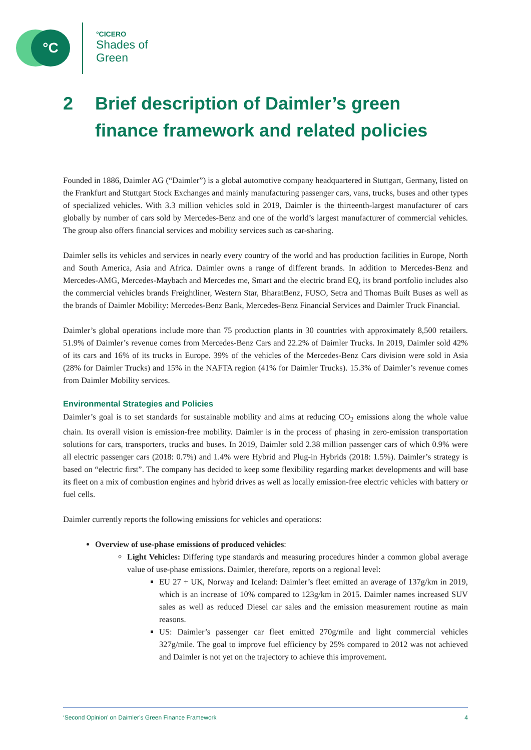°C
°CICERO
Shades of
Green
2 Brief description of Daimler’s green finance framework and related policies
Founded in 1886, Daimler AG (“Daimler”) is a global automotive company headquartered in Stuttgart, Germany, listed on the Frankfurt and Stuttgart Stock Exchanges and mainly manufacturing passenger cars, vans, trucks, buses and other types of specialized vehicles. With 3.3 million vehicles sold in 2019, Daimler is the thirteenth-largest manufacturer of cars globally by number of cars sold by Mercedes-Benz and one of the world’s largest manufacturer of commercial vehicles. The group also offers financial services and mobility services such as car-sharing.
Daimler sells its vehicles and services in nearly every country of the world and has production facilities in Europe, North and South America, Asia and Africa. Daimler owns a range of different brands. In addition to Mercedes-Benz and Mercedes-AMG, Mercedes-Maybach and Mercedes me, Smart and the electric brand EQ, its brand portfolio includes also the commercial vehicles brands Freightliner, Western Star, BharatBenz, FUSO, Setra and Thomas Built Buses as well as the brands of Daimler Mobility: Mercedes-Benz Bank, Mercedes-Benz Financial Services and Daimler Truck Financial.
Daimler’s global operations include more than 75 production plants in 30 countries with approximately 8,500 retailers. 51.9% of Daimler’s revenue comes from Mercedes-Benz Cars and 22.2% of Daimler Trucks. In 2019, Daimler sold 42% of its cars and 16% of its trucks in Europe. 39% of the vehicles of the Mercedes-Benz Cars division were sold in Asia (28% for Daimler Trucks) and 15% in the NAFTA region (41% for Daimler Trucks). 15.3% of Daimler’s revenue comes from Daimler Mobility services.
Environmental Strategies and Policies
Daimler’s goal is to set standards for sustainable mobility and aims at reducing CO<sub>2</sub> emissions along the whole value chain. Its overall vision is emission-free mobility. Daimler is in the process of phasing in zero-emission transportation solutions for cars, transporters, trucks and buses. In 2019, Daimler sold 2.38 million passenger cars of which 0.9% were all electric passenger cars (2018: 0.7%) and 1.4% were Hybrid and Plug-in Hybrids (2018: 1.5%). Daimler’s strategy is based on “electric first”. The company has decided to keep some flexibility regarding market developments and will base its fleet on a mix of combustion engines and hybrid drives as well as locally emission-free electric vehicles with battery or fuel cells.
Daimler currently reports the following emissions for vehicles and operations:
Overview of use-phase emissions of produced vehicles:
Light Vehicles: Differing type standards and measuring procedures hinder a common global average value of use-phase emissions. Daimler, therefore, reports on a regional level:
EU 27 + UK, Norway and Iceland: Daimler’s fleet emitted an average of 137g/km in 2019, which is an increase of 10% compared to 123g/km in 2015. Daimler names increased SUV sales as well as reduced Diesel car sales and the emission measurement routine as main reasons.
US: Daimler’s passenger car fleet emitted 270g/mile and light commercial vehicles 327g/mile. The goal to improve fuel efficiency by 25% compared to 2012 was not achieved and Daimler is not yet on the trajectory to achieve this improvement.
‘Second Opinion’ on Daimler’s Green Finance Framework 4